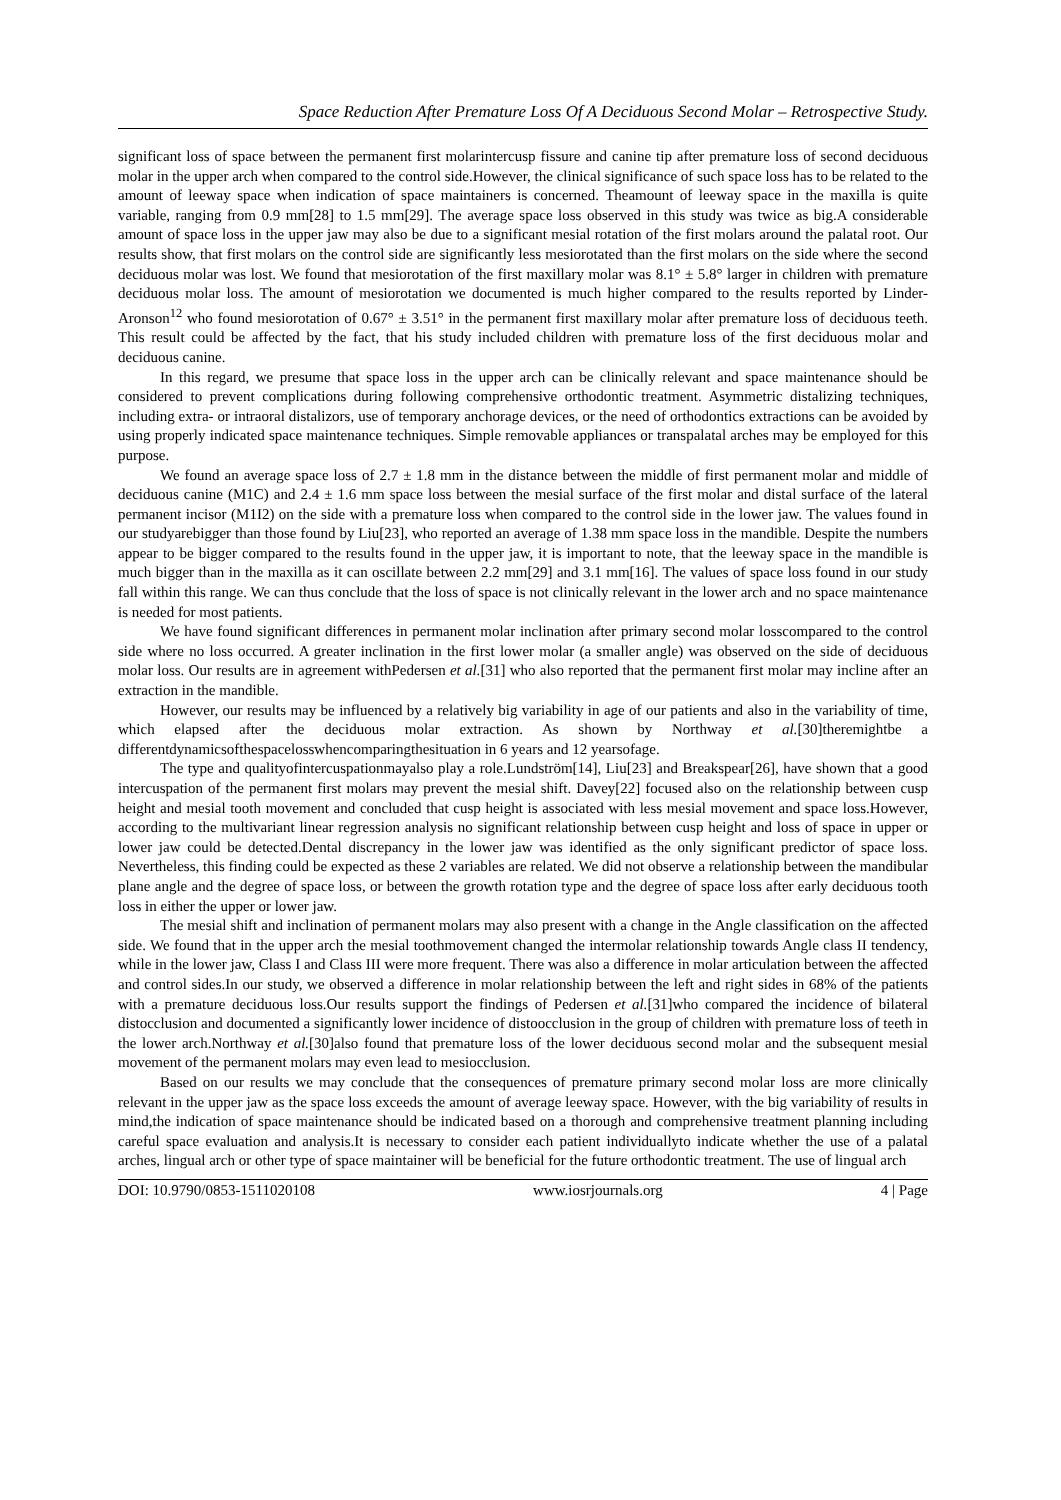Space Reduction After Premature Loss Of A Deciduous Second Molar – Retrospective Study.
significant loss of space between the permanent first molarintercusp fissure and canine tip after premature loss of second deciduous molar in the upper arch when compared to the control side.However, the clinical significance of such space loss has to be related to the amount of leeway space when indication of space maintainers is concerned. Theamount of leeway space in the maxilla is quite variable, ranging from 0.9 mm[28] to 1.5 mm[29]. The average space loss observed in this study was twice as big.A considerable amount of space loss in the upper jaw may also be due to a significant mesial rotation of the first molars around the palatal root. Our results show, that first molars on the control side are significantly less mesiorotated than the first molars on the side where the second deciduous molar was lost. We found that mesiorotation of the first maxillary molar was 8.1° ± 5.8° larger in children with premature deciduous molar loss. The amount of mesiorotation we documented is much higher compared to the results reported by Linder-Aronson<sup>12</sup> who found mesiorotation of 0.67° ± 3.51° in the permanent first maxillary molar after premature loss of deciduous teeth. This result could be affected by the fact, that his study included children with premature loss of the first deciduous molar and deciduous canine.
In this regard, we presume that space loss in the upper arch can be clinically relevant and space maintenance should be considered to prevent complications during following comprehensive orthodontic treatment. Asymmetric distalizing techniques, including extra- or intraoral distalizors, use of temporary anchorage devices, or the need of orthodontics extractions can be avoided by using properly indicated space maintenance techniques. Simple removable appliances or transpalatal arches may be employed for this purpose.
We found an average space loss of 2.7 ± 1.8 mm in the distance between the middle of first permanent molar and middle of deciduous canine (M1C) and 2.4 ± 1.6 mm space loss between the mesial surface of the first molar and distal surface of the lateral permanent incisor (M1I2) on the side with a premature loss when compared to the control side in the lower jaw. The values found in our studyarebigger than those found by Liu[23], who reported an average of 1.38 mm space loss in the mandible. Despite the numbers appear to be bigger compared to the results found in the upper jaw, it is important to note, that the leeway space in the mandible is much bigger than in the maxilla as it can oscillate between 2.2 mm[29] and 3.1 mm[16]. The values of space loss found in our study fall within this range. We can thus conclude that the loss of space is not clinically relevant in the lower arch and no space maintenance is needed for most patients.
We have found significant differences in permanent molar inclination after primary second molar losscompared to the control side where no loss occurred. A greater inclination in the first lower molar (a smaller angle) was observed on the side of deciduous molar loss. Our results are in agreement withPedersen et al.[31] who also reported that the permanent first molar may incline after an extraction in the mandible.
However, our results may be influenced by a relatively big variability in age of our patients and also in the variability of time, which elapsed after the deciduous molar extraction. As shown by Northway et al.[30]theremightbe a differentdynamicsofthespacelosswhencomparingthesituation in 6 years and 12 yearsofage.
The type and qualityofintercuspationmayalso play a role.Lundström[14], Liu[23] and Breakspear[26], have shown that a good intercuspation of the permanent first molars may prevent the mesial shift. Davey[22] focused also on the relationship between cusp height and mesial tooth movement and concluded that cusp height is associated with less mesial movement and space loss.However, according to the multivariant linear regression analysis no significant relationship between cusp height and loss of space in upper or lower jaw could be detected.Dental discrepancy in the lower jaw was identified as the only significant predictor of space loss. Nevertheless, this finding could be expected as these 2 variables are related. We did not observe a relationship between the mandibular plane angle and the degree of space loss, or between the growth rotation type and the degree of space loss after early deciduous tooth loss in either the upper or lower jaw.
The mesial shift and inclination of permanent molars may also present with a change in the Angle classification on the affected side. We found that in the upper arch the mesial toothmovement changed the intermolar relationship towards Angle class II tendency, while in the lower jaw, Class I and Class III were more frequent. There was also a difference in molar articulation between the affected and control sides.In our study, we observed a difference in molar relationship between the left and right sides in 68% of the patients with a premature deciduous loss.Our results support the findings of Pedersen et al.[31]who compared the incidence of bilateral distocclusion and documented a significantly lower incidence of distoocclusion in the group of children with premature loss of teeth in the lower arch.Northway et al.[30]also found that premature loss of the lower deciduous second molar and the subsequent mesial movement of the permanent molars may even lead to mesiocclusion.
Based on our results we may conclude that the consequences of premature primary second molar loss are more clinically relevant in the upper jaw as the space loss exceeds the amount of average leeway space. However, with the big variability of results in mind,the indication of space maintenance should be indicated based on a thorough and comprehensive treatment planning including careful space evaluation and analysis.It is necessary to consider each patient individuallyto indicate whether the use of a palatal arches, lingual arch or other type of space maintainer will be beneficial for the future orthodontic treatment. The use of lingual arch
DOI: 10.9790/0853-1511020108 www.iosrjournals.org 4 | Page